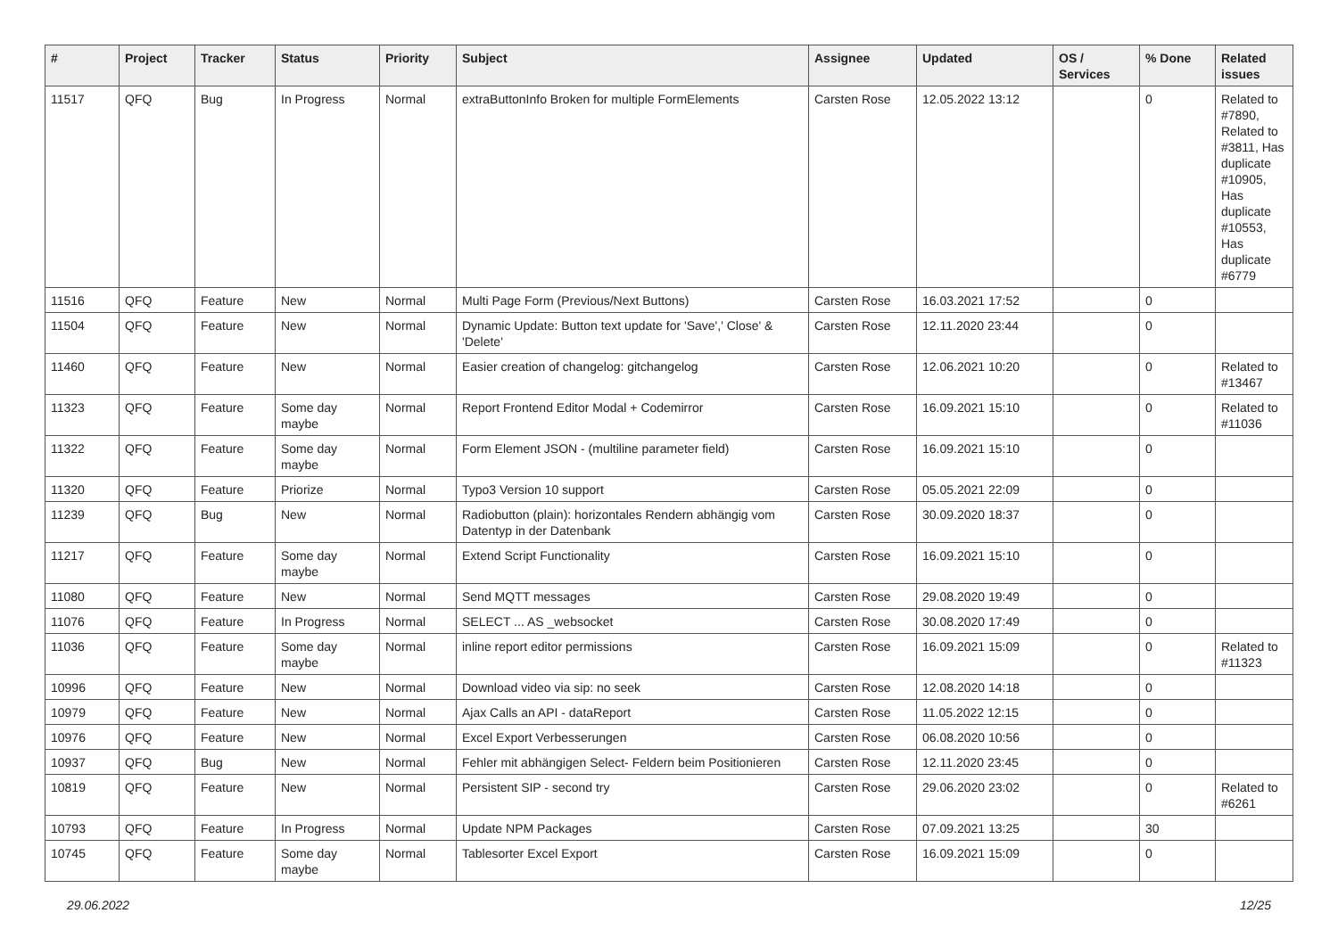| # | Project | Tracker | Status | Priority | Subject | Assignee | Updated | OS / Services | % Done | Related issues |
| --- | --- | --- | --- | --- | --- | --- | --- | --- | --- | --- |
| 11517 | QFQ | Bug | In Progress | Normal | extraButtonInfo Broken for multiple FormElements | Carsten Rose | 12.05.2022 13:12 | | 0 | Related to #7890, Related to #3811, Has duplicate #10905, Has duplicate #10553, Has duplicate #6779 |
| 11516 | QFQ | Feature | New | Normal | Multi Page Form (Previous/Next Buttons) | Carsten Rose | 16.03.2021 17:52 | | 0 | |
| 11504 | QFQ | Feature | New | Normal | Dynamic Update: Button text update for 'Save',' Close' & 'Delete' | Carsten Rose | 12.11.2020 23:44 | | 0 | |
| 11460 | QFQ | Feature | New | Normal | Easier creation of changelog: gitchangelog | Carsten Rose | 12.06.2021 10:20 | | 0 | Related to #13467 |
| 11323 | QFQ | Feature | Some day maybe | Normal | Report Frontend Editor Modal + Codemirror | Carsten Rose | 16.09.2021 15:10 | | 0 | Related to #11036 |
| 11322 | QFQ | Feature | Some day maybe | Normal | Form Element JSON - (multiline parameter field) | Carsten Rose | 16.09.2021 15:10 | | 0 | |
| 11320 | QFQ | Feature | Priorize | Normal | Typo3 Version 10 support | Carsten Rose | 05.05.2021 22:09 | | 0 | |
| 11239 | QFQ | Bug | New | Normal | Radiobutton (plain): horizontales Rendern abhängig vom Datentyp in der Datenbank | Carsten Rose | 30.09.2020 18:37 | | 0 | |
| 11217 | QFQ | Feature | Some day maybe | Normal | Extend Script Functionality | Carsten Rose | 16.09.2021 15:10 | | 0 | |
| 11080 | QFQ | Feature | New | Normal | Send MQTT messages | Carsten Rose | 29.08.2020 19:49 | | 0 | |
| 11076 | QFQ | Feature | In Progress | Normal | SELECT ... AS _websocket | Carsten Rose | 30.08.2020 17:49 | | 0 | |
| 11036 | QFQ | Feature | Some day maybe | Normal | inline report editor permissions | Carsten Rose | 16.09.2021 15:09 | | 0 | Related to #11323 |
| 10996 | QFQ | Feature | New | Normal | Download video via sip: no seek | Carsten Rose | 12.08.2020 14:18 | | 0 | |
| 10979 | QFQ | Feature | New | Normal | Ajax Calls an API - dataReport | Carsten Rose | 11.05.2022 12:15 | | 0 | |
| 10976 | QFQ | Feature | New | Normal | Excel Export Verbesserungen | Carsten Rose | 06.08.2020 10:56 | | 0 | |
| 10937 | QFQ | Bug | New | Normal | Fehler mit abhängigen Select- Feldern beim Positionieren | Carsten Rose | 12.11.2020 23:45 | | 0 | |
| 10819 | QFQ | Feature | New | Normal | Persistent SIP - second try | Carsten Rose | 29.06.2020 23:02 | | 0 | Related to #6261 |
| 10793 | QFQ | Feature | In Progress | Normal | Update NPM Packages | Carsten Rose | 07.09.2021 13:25 | | 30 | |
| 10745 | QFQ | Feature | Some day maybe | Normal | Tablesorter Excel Export | Carsten Rose | 16.09.2021 15:09 | | 0 | |
29.06.2022 12/25